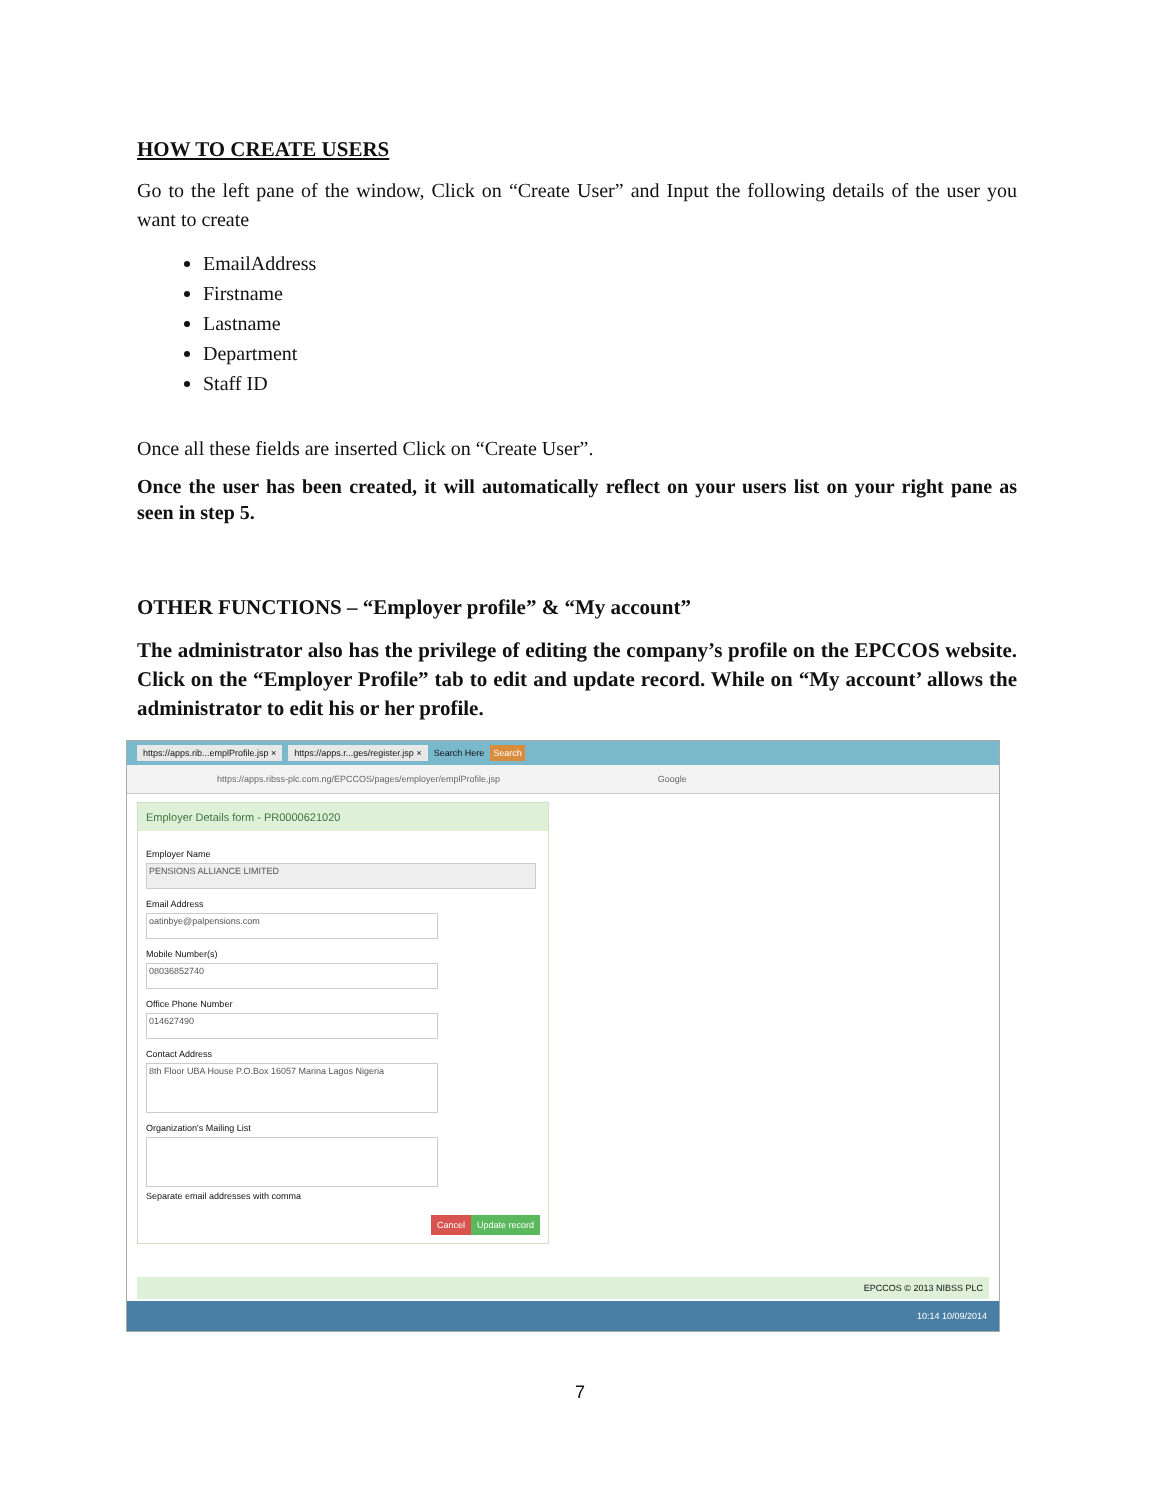HOW TO CREATE USERS
Go to the left pane of the window, Click on “Create User” and Input the following details of the user you want to create
EmailAddress
Firstname
Lastname
Department
Staff ID
Once all these fields are inserted Click on “Create User”.
Once the user has been created, it will automatically reflect on your users list on your right pane as seen in step 5.
OTHER FUNCTIONS – “Employer profile” & “My account”
The administrator also has the privilege of editing the company’s profile on the EPCCOS website. Click on the “Employer Profile” tab to edit and update record. While on “My account’ allows the administrator to edit his or her profile.
https://apps.rib...emplProfile.jsp × https://apps.r...ges/register.jsp × Search Here Search
https://apps.ribss-plc.com.ng/EPCCOS/pages/employer/emplProfile.jsp Google
Employer Details form - PR0000621020
Employer Name
PENSIONS ALLIANCE LIMITED
Email Address
oatinbye@palpensions.com
Mobile Number(s)
08036852740
Office Phone Number
014627490
Contact Address
8th Floor UBA House P.O.Box 16057 Marina Lagos Nigeria
Organization's Mailing List
Separate email addresses with comma
Cancel Update record
EPCCOS © 2013 NIBSS PLC
10:14 10/09/2014
7